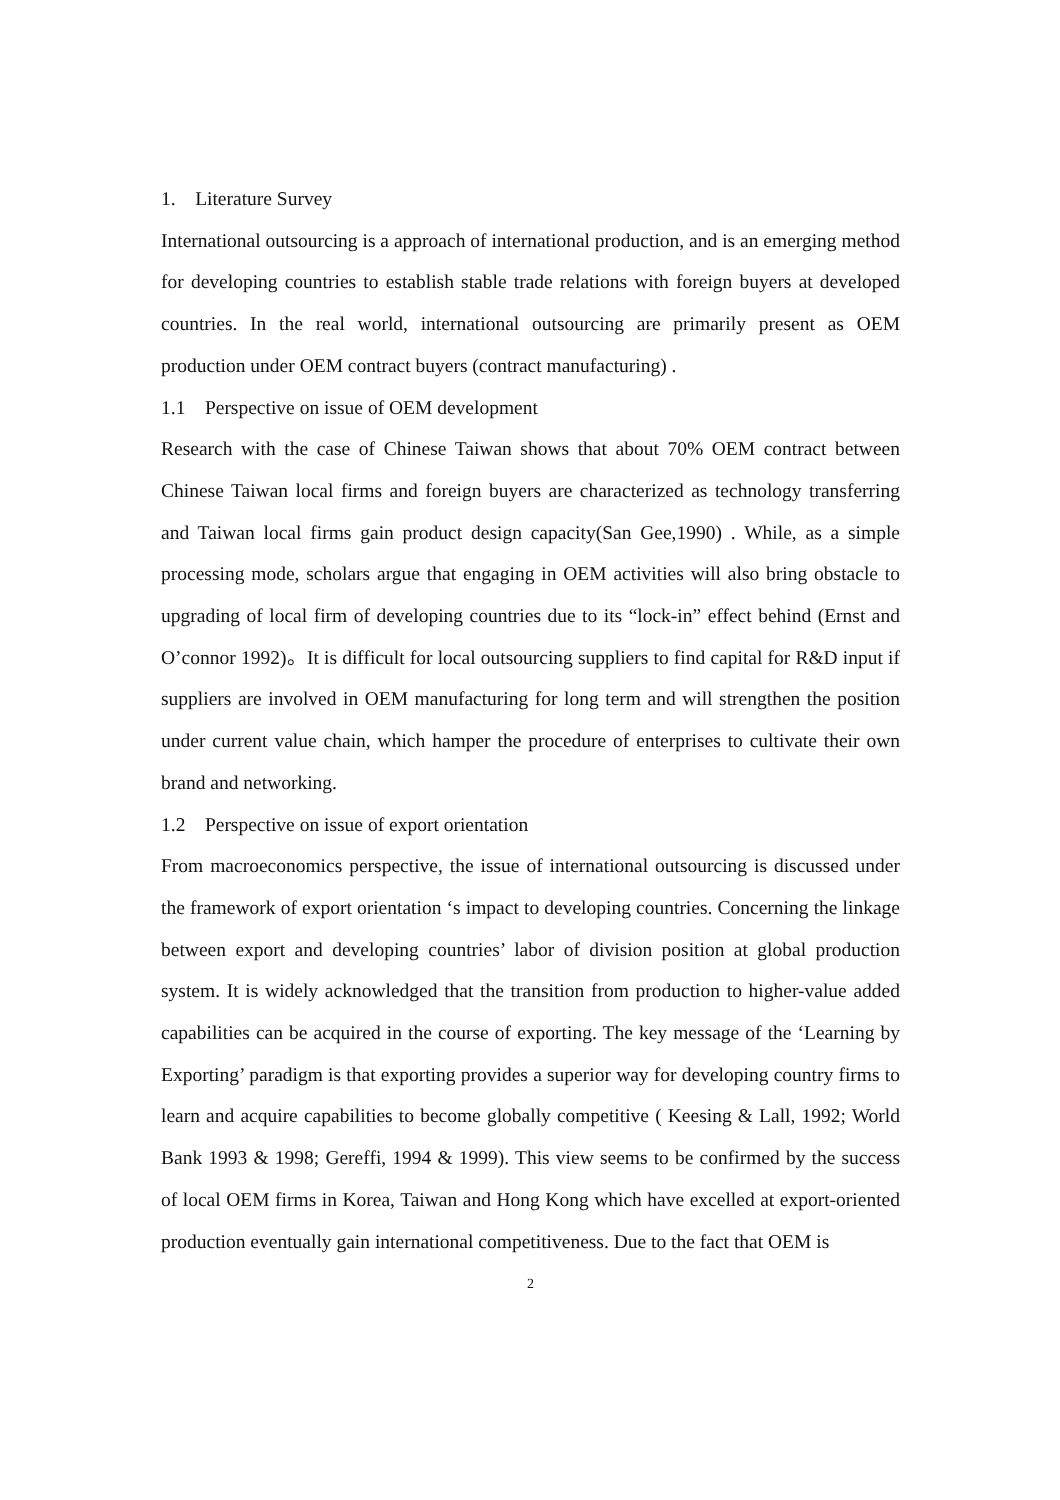1. Literature Survey
International outsourcing is a approach of international production, and is an emerging method for developing countries to establish stable trade relations with foreign buyers at developed countries. In the real world, international outsourcing are primarily present as OEM production under OEM contract buyers (contract manufacturing) .
1.1 Perspective on issue of OEM development
Research with the case of Chinese Taiwan shows that about 70% OEM contract between Chinese Taiwan local firms and foreign buyers are characterized as technology transferring and Taiwan local firms gain product design capacity(San Gee,1990) . While, as a simple processing mode, scholars argue that engaging in OEM activities will also bring obstacle to upgrading of local firm of developing countries due to its “lock-in” effect behind (Ernst and O’connor 1992)。It is difficult for local outsourcing suppliers to find capital for R&D input if suppliers are involved in OEM manufacturing for long term and will strengthen the position under current value chain, which hamper the procedure of enterprises to cultivate their own brand and networking.
1.2 Perspective on issue of export orientation
From macroeconomics perspective, the issue of international outsourcing is discussed under the framework of export orientation ‘s impact to developing countries. Concerning the linkage between export and developing countries’ labor of division position at global production system. It is widely acknowledged that the transition from production to higher-value added capabilities can be acquired in the course of exporting. The key message of the ‘Learning by Exporting’ paradigm is that exporting provides a superior way for developing country firms to learn and acquire capabilities to become globally competitive ( Keesing & Lall, 1992; World Bank 1993 & 1998; Gereffi, 1994 & 1999). This view seems to be confirmed by the success of local OEM firms in Korea, Taiwan and Hong Kong which have excelled at export-oriented production eventually gain international competitiveness. Due to the fact that OEM is
2